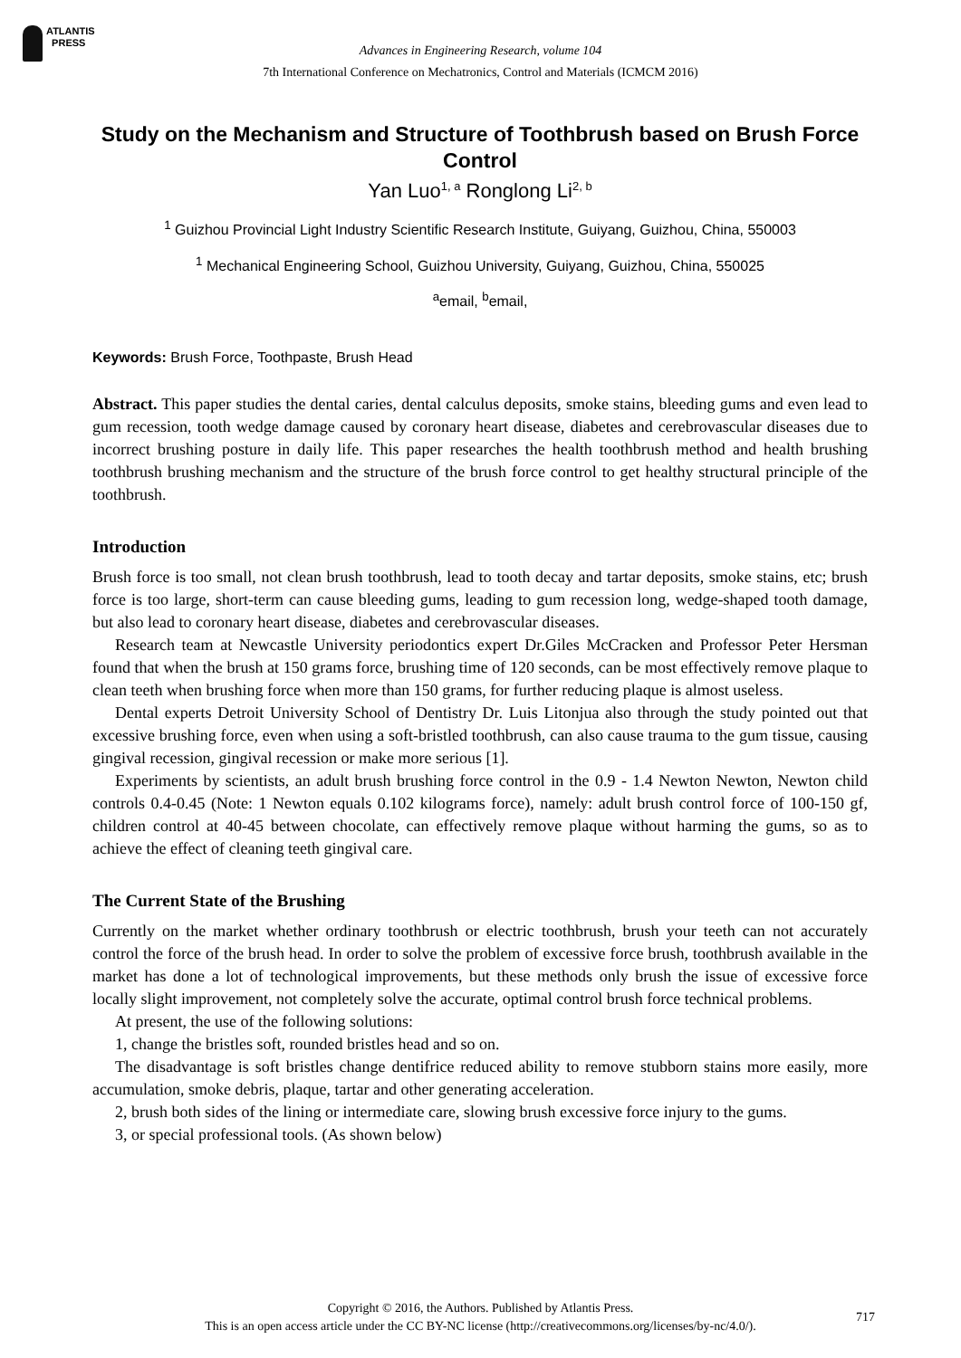ATLANTIS
PRESS
Advances in Engineering Research, volume 104
7th International Conference on Mechatronics, Control and Materials (ICMCM 2016)
Study on the Mechanism and Structure of Toothbrush based on Brush Force Control
Yan Luo<sup>1, a</sup> Ronglong Li<sup>2, b</sup>
<sup>1</sup> Guizhou Provincial Light Industry Scientific Research Institute, Guiyang, Guizhou, China, 550003
<sup>1</sup> Mechanical Engineering School, Guizhou University, Guiyang, Guizhou, China, 550025
<sup>a</sup> email, <sup>b</sup>email,
Keywords: Brush Force, Toothpaste, Brush Head
Abstract. This paper studies the dental caries, dental calculus deposits, smoke stains, bleeding gums and even lead to gum recession, tooth wedge damage caused by coronary heart disease, diabetes and cerebrovascular diseases due to incorrect brushing posture in daily life. This paper researches the health toothbrush method and health brushing toothbrush brushing mechanism and the structure of the brush force control to get healthy structural principle of the toothbrush.
Introduction
Brush force is too small, not clean brush toothbrush, lead to tooth decay and tartar deposits, smoke stains, etc; brush force is too large, short-term can cause bleeding gums, leading to gum recession long, wedge-shaped tooth damage, but also lead to coronary heart disease, diabetes and cerebrovascular diseases.
Research team at Newcastle University periodontics expert Dr.Giles McCracken and Professor Peter Hersman found that when the brush at 150 grams force, brushing time of 120 seconds, can be most effectively remove plaque to clean teeth when brushing force when more than 150 grams, for further reducing plaque is almost useless.
Dental experts Detroit University School of Dentistry Dr. Luis Litonjua also through the study pointed out that excessive brushing force, even when using a soft-bristled toothbrush, can also cause trauma to the gum tissue, causing gingival recession, gingival recession or make more serious [1].
Experiments by scientists, an adult brush brushing force control in the 0.9 - 1.4 Newton Newton, Newton child controls 0.4-0.45 (Note: 1 Newton equals 0.102 kilograms force), namely: adult brush control force of 100-150 gf, children control at 40-45 between chocolate, can effectively remove plaque without harming the gums, so as to achieve the effect of cleaning teeth gingival care.
The Current State of the Brushing
Currently on the market whether ordinary toothbrush or electric toothbrush, brush your teeth can not accurately control the force of the brush head. In order to solve the problem of excessive force brush, toothbrush available in the market has done a lot of technological improvements, but these methods only brush the issue of excessive force locally slight improvement, not completely solve the accurate, optimal control brush force technical problems.
At present, the use of the following solutions:
1, change the bristles soft, rounded bristles head and so on.
The disadvantage is soft bristles change dentifrice reduced ability to remove stubborn stains more easily, more accumulation, smoke debris, plaque, tartar and other generating acceleration.
2, brush both sides of the lining or intermediate care, slowing brush excessive force injury to the gums.
3, or special professional tools. (As shown below)
Copyright © 2016, the Authors. Published by Atlantis Press.
This is an open access article under the CC BY-NC license (http://creativecommons.org/licenses/by-nc/4.0/).
717